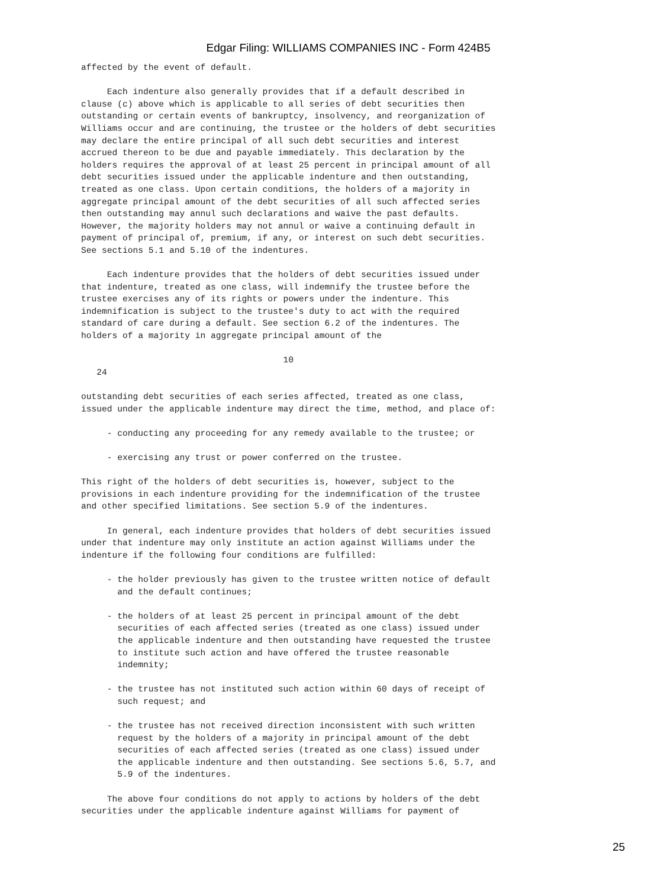Edgar Filing: WILLIAMS COMPANIES INC - Form 424B5
affected by the event of default.

     Each indenture also generally provides that if a default described in
clause (c) above which is applicable to all series of debt securities then
outstanding or certain events of bankruptcy, insolvency, and reorganization of
Williams occur and are continuing, the trustee or the holders of debt securities
may declare the entire principal of all such debt securities and interest
accrued thereon to be due and payable immediately. This declaration by the
holders requires the approval of at least 25 percent in principal amount of all
debt securities issued under the applicable indenture and then outstanding,
treated as one class. Upon certain conditions, the holders of a majority in
aggregate principal amount of the debt securities of all such affected series
then outstanding may annul such declarations and waive the past defaults.
However, the majority holders may not annul or waive a continuing default in
payment of principal of, premium, if any, or interest on such debt securities.
See sections 5.1 and 5.10 of the indentures.

     Each indenture provides that the holders of debt securities issued under
that indenture, treated as one class, will indemnify the trustee before the
trustee exercises any of its rights or powers under the indenture. This
indemnification is subject to the trustee's duty to act with the required
standard of care during a default. See section 6.2 of the indentures. The
holders of a majority in aggregate principal amount of the

                                       10
   24

outstanding debt securities of each series affected, treated as one class,
issued under the applicable indenture may direct the time, method, and place of:

     - conducting any proceeding for any remedy available to the trustee; or

     - exercising any trust or power conferred on the trustee.

This right of the holders of debt securities is, however, subject to the
provisions in each indenture providing for the indemnification of the trustee
and other specified limitations. See section 5.9 of the indentures.

     In general, each indenture provides that holders of debt securities issued
under that indenture may only institute an action against Williams under the
indenture if the following four conditions are fulfilled:

     - the holder previously has given to the trustee written notice of default
       and the default continues;

     - the holders of at least 25 percent in principal amount of the debt
       securities of each affected series (treated as one class) issued under
       the applicable indenture and then outstanding have requested the trustee
       to institute such action and have offered the trustee reasonable
       indemnity;

     - the trustee has not instituted such action within 60 days of receipt of
       such request; and

     - the trustee has not received direction inconsistent with such written
       request by the holders of a majority in principal amount of the debt
       securities of each affected series (treated as one class) issued under
       the applicable indenture and then outstanding. See sections 5.6, 5.7, and
       5.9 of the indentures.

     The above four conditions do not apply to actions by holders of the debt
securities under the applicable indenture against Williams for payment of
25